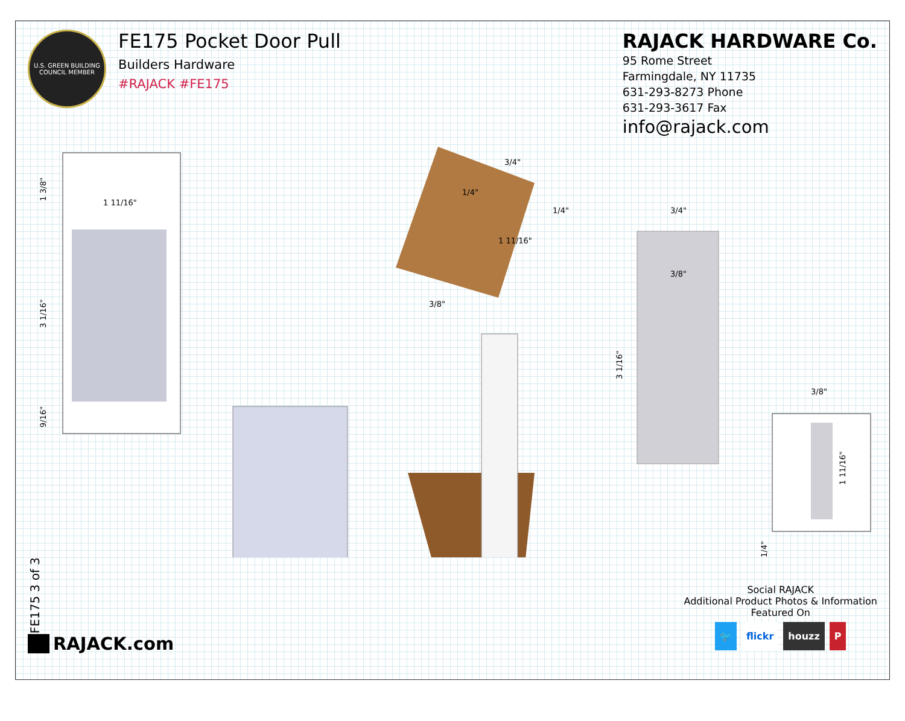U.S. GREEN BUILDING COUNCIL MEMBER
FE175 Pocket Door Pull
Builders Hardware
#RAJACK #FE175
RAJACK HARDWARE Co.
95 Rome Street
Farmingdale, NY 11735
631-293-8273 Phone
631-293-3617 Fax
info@rajack.com
1 11/16"
1 3/8"
3 1/16"
9/16"
3/4"
1/4"
3/8"
1/4"
1 11/16"
3/4"
3/8"
3 1/16"
3/8"
1 11/16"
1/4"
FE175 3 of 3
RAJACK.com
Social RAJACK
Additional Product Photos & Information
Featured On
🐦 flickr houzz P